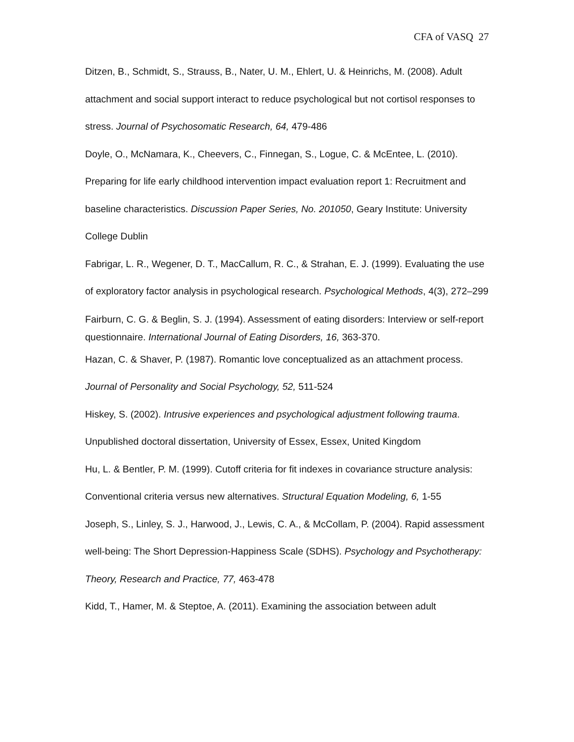CFA of VASQ 27
Ditzen, B., Schmidt, S., Strauss, B., Nater, U. M., Ehlert, U. & Heinrichs, M. (2008). Adult attachment and social support interact to reduce psychological but not cortisol responses to stress. Journal of Psychosomatic Research, 64, 479-486
Doyle, O., McNamara, K., Cheevers, C., Finnegan, S., Logue, C. & McEntee, L. (2010). Preparing for life early childhood intervention impact evaluation report 1: Recruitment and baseline characteristics. Discussion Paper Series, No. 201050, Geary Institute: University College Dublin
Fabrigar, L. R., Wegener, D. T., MacCallum, R. C., & Strahan, E. J. (1999). Evaluating the use of exploratory factor analysis in psychological research. Psychological Methods, 4(3), 272–299
Fairburn, C. G. & Beglin, S. J. (1994). Assessment of eating disorders: Interview or self-report questionnaire. International Journal of Eating Disorders, 16, 363-370.
Hazan, C. & Shaver, P. (1987). Romantic love conceptualized as an attachment process. Journal of Personality and Social Psychology, 52, 511-524
Hiskey, S. (2002). Intrusive experiences and psychological adjustment following trauma. Unpublished doctoral dissertation, University of Essex, Essex, United Kingdom
Hu, L. & Bentler, P. M. (1999). Cutoff criteria for fit indexes in covariance structure analysis: Conventional criteria versus new alternatives. Structural Equation Modeling, 6, 1-55
Joseph, S., Linley, S. J., Harwood, J., Lewis, C. A., & McCollam, P. (2004). Rapid assessment well-being: The Short Depression-Happiness Scale (SDHS). Psychology and Psychotherapy: Theory, Research and Practice, 77, 463-478
Kidd, T., Hamer, M. & Steptoe, A. (2011). Examining the association between adult